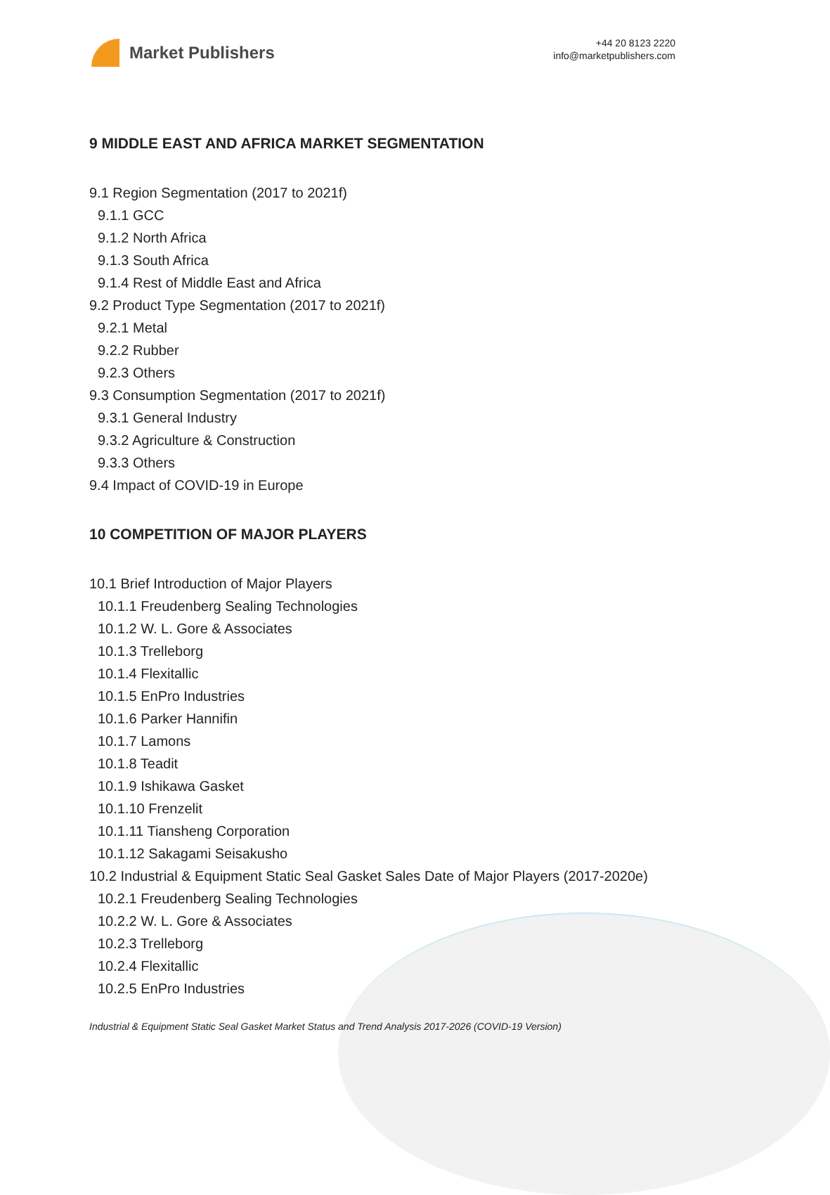Market Publishers
+44 20 8123 2220
info@marketpublishers.com
9 MIDDLE EAST AND AFRICA MARKET SEGMENTATION
9.1 Region Segmentation (2017 to 2021f)
9.1.1 GCC
9.1.2 North Africa
9.1.3 South Africa
9.1.4 Rest of Middle East and Africa
9.2 Product Type Segmentation (2017 to 2021f)
9.2.1 Metal
9.2.2 Rubber
9.2.3 Others
9.3 Consumption Segmentation (2017 to 2021f)
9.3.1 General Industry
9.3.2 Agriculture & Construction
9.3.3 Others
9.4 Impact of COVID-19 in Europe
10 COMPETITION OF MAJOR PLAYERS
10.1 Brief Introduction of Major Players
10.1.1 Freudenberg Sealing Technologies
10.1.2 W. L. Gore & Associates
10.1.3 Trelleborg
10.1.4 Flexitallic
10.1.5 EnPro Industries
10.1.6 Parker Hannifin
10.1.7 Lamons
10.1.8 Teadit
10.1.9 Ishikawa Gasket
10.1.10 Frenzelit
10.1.11 Tiansheng Corporation
10.1.12 Sakagami Seisakusho
10.2 Industrial & Equipment Static Seal Gasket Sales Date of Major Players (2017-2020e)
10.2.1 Freudenberg Sealing Technologies
10.2.2 W. L. Gore & Associates
10.2.3 Trelleborg
10.2.4 Flexitallic
10.2.5 EnPro Industries
Industrial & Equipment Static Seal Gasket Market Status and Trend Analysis 2017-2026 (COVID-19 Version)